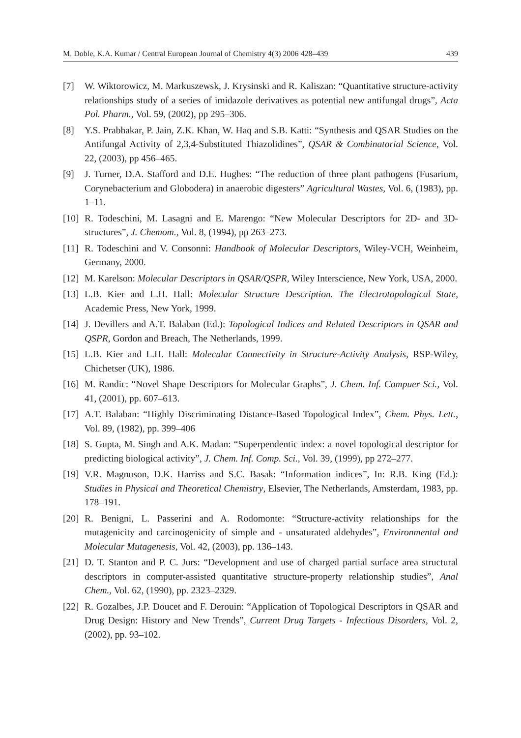M. Doble, K.A. Kumar / Central European Journal of Chemistry 4(3) 2006 428–439 439
[7] W. Wiktorowicz, M. Markuszewsk, J. Krysinski and R. Kaliszan: “Quantitative structure-activity relationships study of a series of imidazole derivatives as potential new antifungal drugs”, Acta Pol. Pharm., Vol. 59, (2002), pp 295–306.
[8] Y.S. Prabhakar, P. Jain, Z.K. Khan, W. Haq and S.B. Katti: “Synthesis and QSAR Studies on the Antifungal Activity of 2,3,4-Substituted Thiazolidines”, QSAR & Combinatorial Science, Vol. 22, (2003), pp 456–465.
[9] J. Turner, D.A. Stafford and D.E. Hughes: “The reduction of three plant pathogens (Fusarium, Corynebacterium and Globodera) in anaerobic digesters” Agricultural Wastes, Vol. 6, (1983), pp. 1–11.
[10] R. Todeschini, M. Lasagni and E. Marengo: “New Molecular Descriptors for 2D- and 3D-structures”, J. Chemom., Vol. 8, (1994), pp 263–273.
[11] R. Todeschini and V. Consonni: Handbook of Molecular Descriptors, Wiley-VCH, Weinheim, Germany, 2000.
[12] M. Karelson: Molecular Descriptors in QSAR/QSPR, Wiley Interscience, New York, USA, 2000.
[13] L.B. Kier and L.H. Hall: Molecular Structure Description. The Electrotopological State, Academic Press, New York, 1999.
[14] J. Devillers and A.T. Balaban (Ed.): Topological Indices and Related Descriptors in QSAR and QSPR, Gordon and Breach, The Netherlands, 1999.
[15] L.B. Kier and L.H. Hall: Molecular Connectivity in Structure-Activity Analysis, RSP-Wiley, Chichetser (UK), 1986.
[16] M. Randic: “Novel Shape Descriptors for Molecular Graphs”, J. Chem. Inf. Compuer Sci., Vol. 41, (2001), pp. 607–613.
[17] A.T. Balaban: “Highly Discriminating Distance-Based Topological Index”, Chem. Phys. Lett., Vol. 89, (1982), pp. 399–406
[18] S. Gupta, M. Singh and A.K. Madan: “Superpendentic index: a novel topological descriptor for predicting biological activity”, J. Chem. Inf. Comp. Sci., Vol. 39, (1999), pp 272–277.
[19] V.R. Magnuson, D.K. Harriss and S.C. Basak: “Information indices”, In: R.B. King (Ed.): Studies in Physical and Theoretical Chemistry, Elsevier, The Netherlands, Amsterdam, 1983, pp. 178–191.
[20] R. Benigni, L. Passerini and A. Rodomonte: “Structure-activity relationships for the mutagenicity and carcinogenicity of simple and - unsaturated aldehydes”, Environmental and Molecular Mutagenesis, Vol. 42, (2003), pp. 136–143.
[21] D. T. Stanton and P. C. Jurs: “Development and use of charged partial surface area structural descriptors in computer-assisted quantitative structure-property relationship studies”, Anal Chem., Vol. 62, (1990), pp. 2323–2329.
[22] R. Gozalbes, J.P. Doucet and F. Derouin: “Application of Topological Descriptors in QSAR and Drug Design: History and New Trends”, Current Drug Targets - Infectious Disorders, Vol. 2, (2002), pp. 93–102.